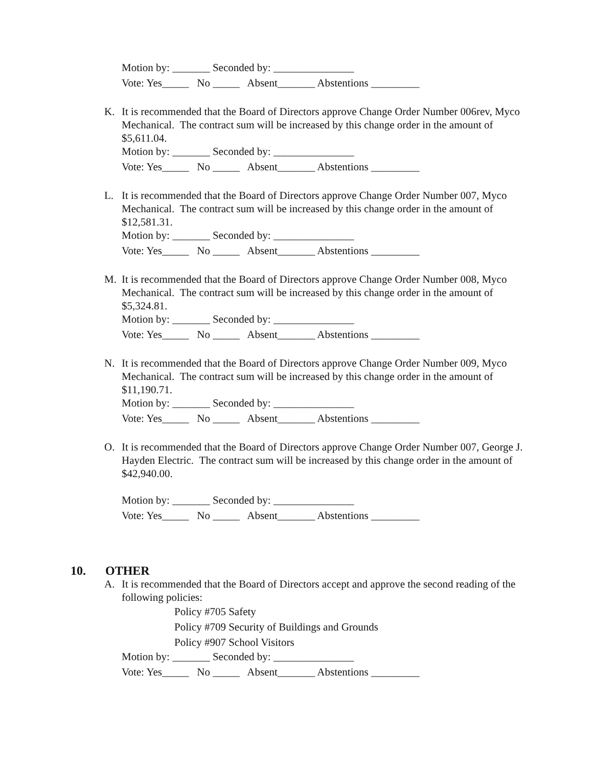Motion by: _______ Seconded by: _______________
Vote: Yes_____ No _____ Absent_______ Abstentions _________
K.
It is recommended that the Board of Directors approve Change Order Number 006rev, Myco Mechanical. The contract sum will be increased by this change order in the amount of $5,611.04.
Motion by: _______ Seconded by: _______________
Vote: Yes_____ No _____ Absent_______ Abstentions _________
L.
It is recommended that the Board of Directors approve Change Order Number 007, Myco Mechanical. The contract sum will be increased by this change order in the amount of $12,581.31.
Motion by: _______ Seconded by: _______________
Vote: Yes_____ No _____ Absent_______ Abstentions _________
M.
It is recommended that the Board of Directors approve Change Order Number 008, Myco Mechanical. The contract sum will be increased by this change order in the amount of $5,324.81.
Motion by: _______ Seconded by: _______________
Vote: Yes_____ No _____ Absent_______ Abstentions _________
N.
It is recommended that the Board of Directors approve Change Order Number 009, Myco Mechanical. The contract sum will be increased by this change order in the amount of $11,190.71.
Motion by: _______ Seconded by: _______________
Vote: Yes_____ No _____ Absent_______ Abstentions _________
O.
It is recommended that the Board of Directors approve Change Order Number 007, George J. Hayden Electric. The contract sum will be increased by this change order in the amount of $42,940.00.
Motion by: _______ Seconded by: _______________
Vote: Yes_____ No _____ Absent_______ Abstentions _________
10. OTHER
A.
It is recommended that the Board of Directors accept and approve the second reading of the following policies:
Policy #705 Safety
Policy #709 Security of Buildings and Grounds
Policy #907 School Visitors
Motion by: _______ Seconded by: _______________
Vote: Yes_____ No _____ Absent_______ Abstentions _________